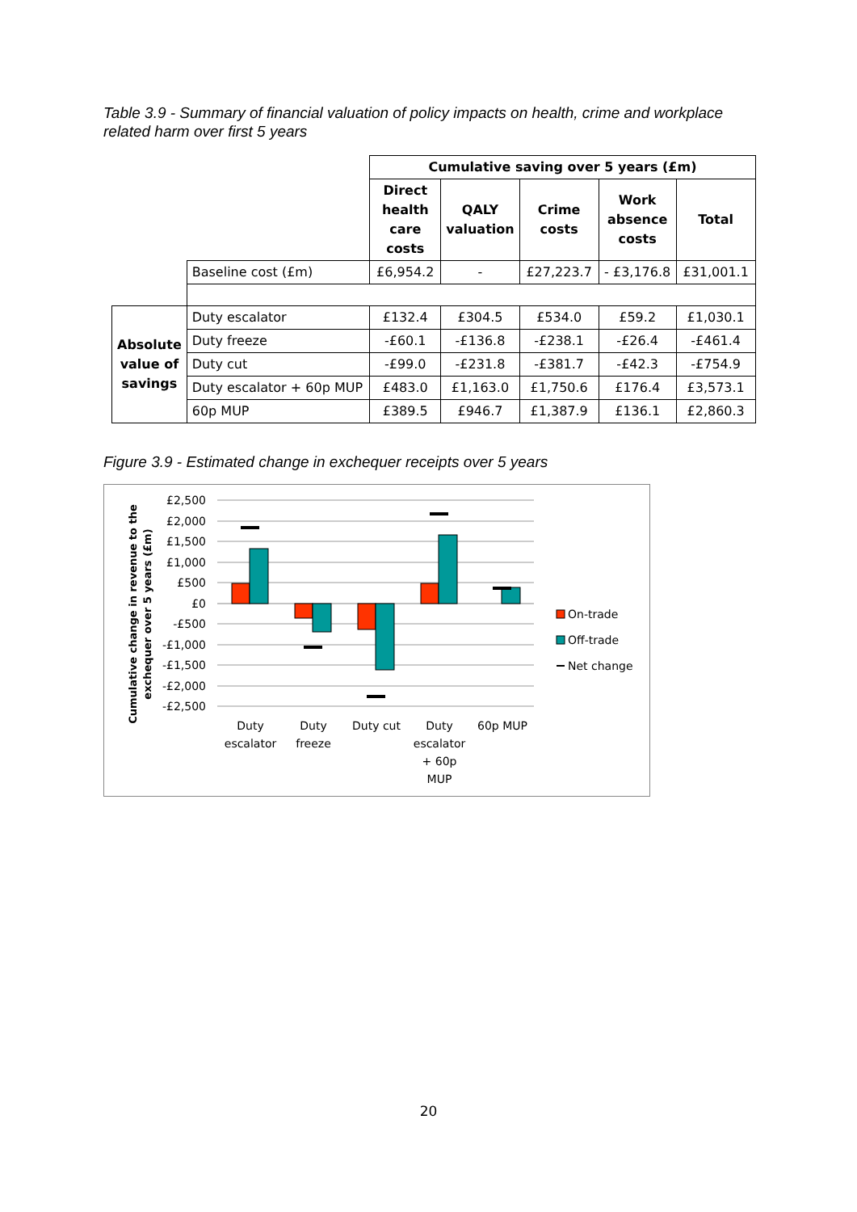Table 3.9 - Summary of financial valuation of policy impacts on health, crime and workplace related harm over first 5 years
| | | Cumulative saving over 5 years (£m) | | | | |
| | | Direct health care costs | QALY valuation | Crime costs | Work absence costs | Total |
| | Baseline cost (£m) | £6,954.2 | - | £27,223.7 | - £3,176.8 | £31,001.1 |
| Absolute value of savings | Duty escalator | £132.4 | £304.5 | £534.0 | £59.2 | £1,030.1 |
| | Duty freeze | -£60.1 | -£136.8 | -£238.1 | -£26.4 | -£461.4 |
| | Duty cut | -£99.0 | -£231.8 | -£381.7 | -£42.3 | -£754.9 |
| | Duty escalator + 60p MUP | £483.0 | £1,163.0 | £1,750.6 | £176.4 | £3,573.1 |
| | 60p MUP | £389.5 | £946.7 | £1,387.9 | £136.1 | £2,860.3 |
Figure 3.9 - Estimated change in exchequer receipts over 5 years
Cumulative change in revenue to the
exchequer over 5 years (£m)
£2,500
£2,000
£1,500
£1,000
£500
£0
-£500
-£1,000
-£1,500
-£2,000
-£2,500
Duty
escalator
Duty
freeze
Duty cut
Duty
escalator
+ 60p
MUP
60p MUP
On-trade
Off-trade
Net change
20